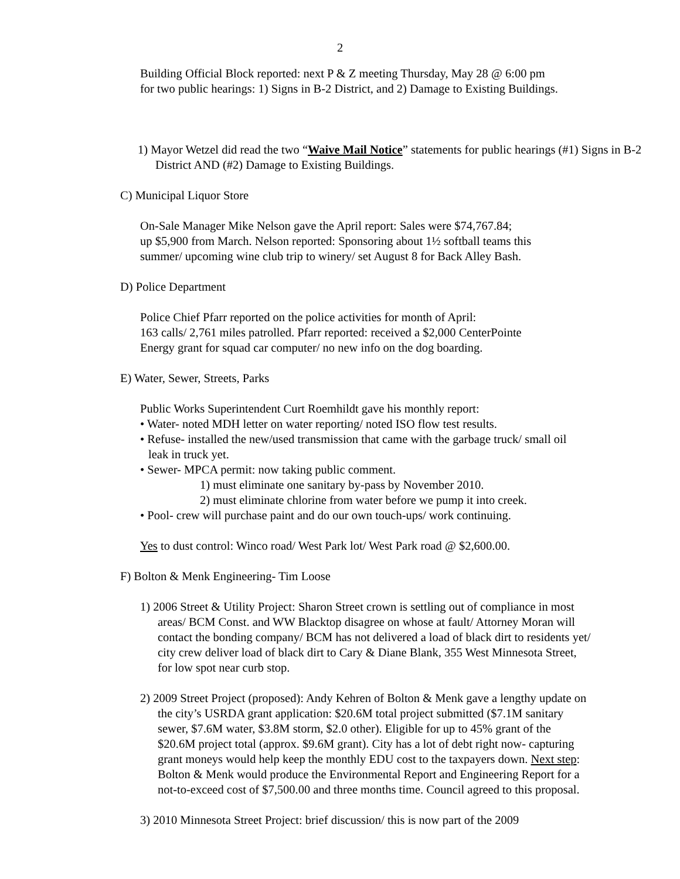2
Building Official Block reported: next P & Z meeting Thursday, May 28 @ 6:00 pm
for two public hearings: 1) Signs in B-2 District, and 2) Damage to Existing Buildings.
1) Mayor Wetzel did read the two “Waive Mail Notice” statements for public hearings (#1) Signs in B-2 District AND (#2) Damage to Existing Buildings.
C) Municipal Liquor Store
On-Sale Manager Mike Nelson gave the April report: Sales were $74,767.84;
up $5,900 from March. Nelson reported: Sponsoring about 1½ softball teams this
summer/ upcoming wine club trip to winery/ set August 8 for Back Alley Bash.
D) Police Department
Police Chief Pfarr reported on the police activities for month of April:
163 calls/ 2,761 miles patrolled. Pfarr reported: received a $2,000 CenterPointe
Energy grant for squad car computer/ no new info on the dog boarding.
E) Water, Sewer, Streets, Parks
Public Works Superintendent Curt Roemhildt gave his monthly report:
• Water- noted MDH letter on water reporting/ noted ISO flow test results.
• Refuse- installed the new/used transmission that came with the garbage truck/ small oil leak in truck yet.
• Sewer- MPCA permit: now taking public comment.
1) must eliminate one sanitary by-pass by November 2010.
2) must eliminate chlorine from water before we pump it into creek.
• Pool- crew will purchase paint and do our own touch-ups/ work continuing.
Yes to dust control: Winco road/ West Park lot/ West Park road @ $2,600.00.
F) Bolton & Menk Engineering- Tim Loose
1) 2006 Street & Utility Project: Sharon Street crown is settling out of compliance in most areas/ BCM Const. and WW Blacktop disagree on whose at fault/ Attorney Moran will contact the bonding company/ BCM has not delivered a load of black dirt to residents yet/ city crew deliver load of black dirt to Cary & Diane Blank, 355 West Minnesota Street, for low spot near curb stop.
2) 2009 Street Project (proposed): Andy Kehren of Bolton & Menk gave a lengthy update on the city’s USRDA grant application: $20.6M total project submitted ($7.1M sanitary sewer, $7.6M water, $3.8M storm, $2.0 other). Eligible for up to 45% grant of the $20.6M project total (approx. $9.6M grant). City has a lot of debt right now- capturing grant moneys would help keep the monthly EDU cost to the taxpayers down. Next step: Bolton & Menk would produce the Environmental Report and Engineering Report for a not-to-exceed cost of $7,500.00 and three months time. Council agreed to this proposal.
3) 2010 Minnesota Street Project: brief discussion/ this is now part of the 2009